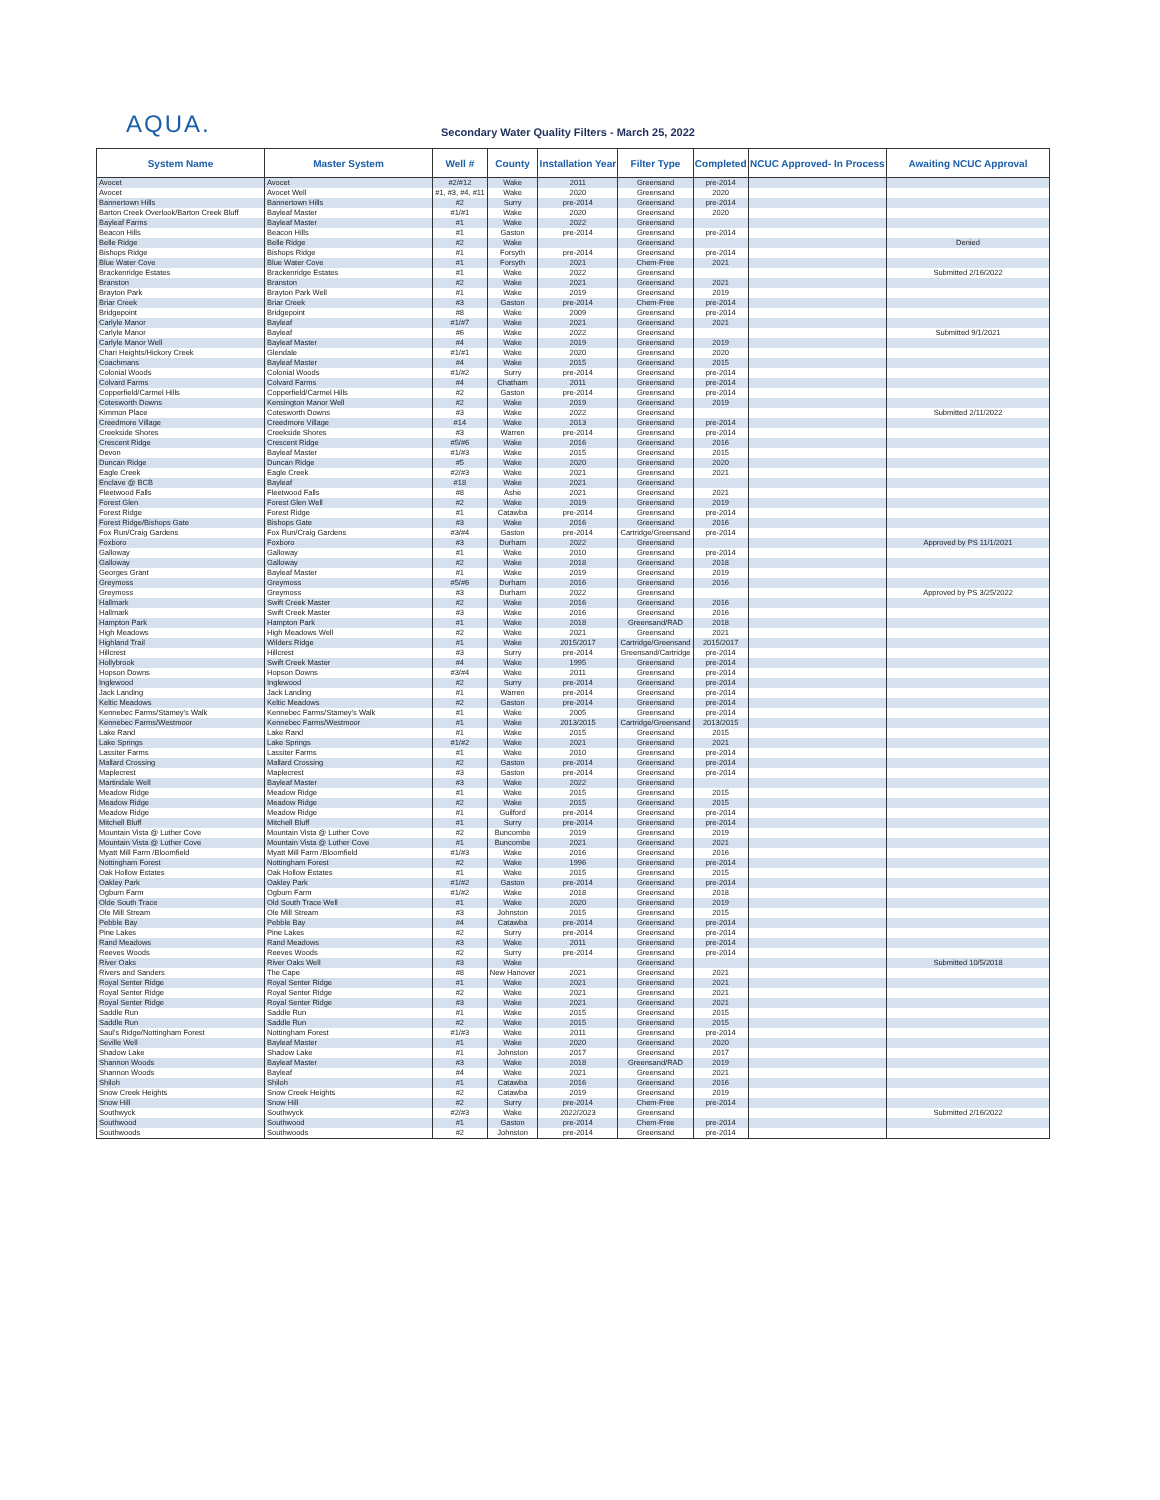AQUA.
Secondary Water Quality Filters - March 25, 2022
| System Name | Master System | Well # | County | Installation Year | Filter Type | Completed | NCUC Approved- In Process | Awaiting NCUC Approval |
| --- | --- | --- | --- | --- | --- | --- | --- | --- |
| Avocet | Avocet | #2/#12 | Wake | 2011 | Greensand | pre-2014 | | |
| Avocet | Avocet Well | #1, #3, #4, #11 | Wake | 2020 | Greensand | 2020 | | |
| Bannertown Hills | Bannertown Hills | #2 | Surry | pre-2014 | Greensand | pre-2014 | | |
| Barton Creek Overlook/Barton Creek Bluff | Bayleaf Master | #1/#1 | Wake | 2020 | Greensand | 2020 | | |
| Bayleaf Farms | Bayleaf Master | #1 | Wake | 2022 | Greensand | | | |
| Beacon Hills | Beacon Hills | #1 | Gaston | pre-2014 | Greensand | pre-2014 | | |
| Belle Ridge | Belle Ridge | #2 | Wake | | Greensand | | | Denied |
| Bishops Ridge | Bishops Ridge | #1 | Forsyth | pre-2014 | Greensand | pre-2014 | | |
| Blue Water Cove | Blue Water Cove | #1 | Forsyth | 2021 | Chem-Free | 2021 | | |
| Brackenridge Estates | Brackenridge Estates | #1 | Wake | 2022 | Greensand | | | Submitted 2/16/2022 |
| Branston | Branston | #2 | Wake | 2021 | Greensand | 2021 | | |
| Brayton Park | Brayton Park Well | #1 | Wake | 2019 | Greensand | 2019 | | |
| Briar Creek | Briar Creek | #3 | Gaston | pre-2014 | Chem-Free | pre-2014 | | |
| Bridgepoint | Bridgepoint | #8 | Wake | 2009 | Greensand | pre-2014 | | |
| Carlyle Manor | Bayleaf | #1/#7 | Wake | 2021 | Greensand | 2021 | | |
| Carlyle Manor | Bayleaf | #6 | Wake | 2022 | Greensand | | | Submitted 9/1/2021 |
| Carlyle Manor Well | Bayleaf Master | #4 | Wake | 2019 | Greensand | 2019 | | |
| Chari Heights/Hickory Creek | Glendale | #1/#1 | Wake | 2020 | Greensand | 2020 | | |
| Coachmans | Bayleaf Master | #4 | Wake | 2015 | Greensand | 2015 | | |
| Colonial Woods | Colonial Woods | #1/#2 | Surry | pre-2014 | Greensand | pre-2014 | | |
| Colvard Farms | Colvard Farms | #4 | Chatham | 2011 | Greensand | pre-2014 | | |
| Copperfield/Carmel Hills | Copperfield/Carmel Hills | #2 | Gaston | pre-2014 | Greensand | pre-2014 | | |
| Cotesworth Downs | Kensington Manor Well | #2 | Wake | 2019 | Greensand | 2019 | | |
| Kimmon Place | Cotesworth Downs | #3 | Wake | 2022 | Greensand | | | Submitted 2/11/2022 |
| Creedmore Village | Creedmore Village | #14 | Wake | 2013 | Greensand | pre-2014 | | |
| Creekside Shores | Creekside Shores | #3 | Warren | pre-2014 | Greensand | pre-2014 | | |
| Crescent Ridge | Crescent Ridge | #5/#6 | Wake | 2016 | Greensand | 2016 | | |
| Devon | Bayleaf Master | #1/#3 | Wake | 2015 | Greensand | 2015 | | |
| Duncan Ridge | Duncan Ridge | #5 | Wake | 2020 | Greensand | 2020 | | |
| Eagle Creek | Eagle Creek | #2/#3 | Wake | 2021 | Greensand | 2021 | | |
| Enclave @ BCB | Bayleaf | #18 | Wake | 2021 | Greensand | | | |
| Fleetwood Falls | Fleetwood Falls | #8 | Ashe | 2021 | Greensand | 2021 | | |
| Forest Glen | Forest Glen Well | #2 | Wake | 2019 | Greensand | 2019 | | |
| Forest Ridge | Forest Ridge | #1 | Catawba | pre-2014 | Greensand | pre-2014 | | |
| Forest Ridge/Bishops Gate | Bishops Gate | #3 | Wake | 2016 | Greensand | 2016 | | |
| Fox Run/Craig Gardens | Fox Run/Craig Gardens | #3/#4 | Gaston | pre-2014 | Cartridge/Greensand | pre-2014 | | |
| Foxboro | Foxboro | #3 | Durham | 2022 | Greensand | | | Approved by PS 11/1/2021 |
| Galloway | Galloway | #1 | Wake | 2010 | Greensand | pre-2014 | | |
| Galloway | Galloway | #2 | Wake | 2018 | Greensand | 2018 | | |
| Georges Grant | Bayleaf Master | #1 | Wake | 2019 | Greensand | 2019 | | |
| Greymoss | Greymoss | #5/#6 | Durham | 2016 | Greensand | 2016 | | |
| Greymoss | Greymoss | #3 | Durham | 2022 | Greensand | | | Approved by PS 3/25/2022 |
| Hallmark | Swift Creek Master | #2 | Wake | 2016 | Greensand | 2016 | | |
| Hallmark | Swift Creek Master | #3 | Wake | 2016 | Greensand | 2016 | | |
| Hampton Park | Hampton Park | #1 | Wake | 2018 | Greensand/RAD | 2018 | | |
| High Meadows | High Meadows Well | #2 | Wake | 2021 | Greensand | 2021 | | |
| Highland Trail | Wilders Ridge | #1 | Wake | 2015/2017 | Cartridge/Greensand | 2015/2017 | | |
| Hillcrest | Hillcrest | #3 | Surry | pre-2014 | Greensand/Cartridge | pre-2014 | | |
| Hollybrook | Swift Creek Master | #4 | Wake | 1995 | Greensand | pre-2014 | | |
| Hopson Downs | Hopson Downs | #3/#4 | Wake | 2011 | Greensand | pre-2014 | | |
| Inglewood | Inglewood | #2 | Surry | pre-2014 | Greensand | pre-2014 | | |
| Jack Landing | Jack Landing | #1 | Warren | pre-2014 | Greensand | pre-2014 | | |
| Keltic Meadows | Keltic Meadows | #2 | Gaston | pre-2014 | Greensand | pre-2014 | | |
| Kennebec Farms/Stamey's Walk | Kennebec Farms/Stamey's Walk | #1 | Wake | 2005 | Greensand | pre-2014 | | |
| Kennebec Farms/Westmoor | Kennebec Farms/Westmoor | #1 | Wake | 2013/2015 | Cartridge/Greensand | 2013/2015 | | |
| Lake Rand | Lake Rand | #1 | Wake | 2015 | Greensand | 2015 | | |
| Lake Springs | Lake Springs | #1/#2 | Wake | 2021 | Greensand | 2021 | | |
| Lassiter Farms | Lassiter Farms | #1 | Wake | 2010 | Greensand | pre-2014 | | |
| Mallard Crossing | Mallard Crossing | #2 | Gaston | pre-2014 | Greensand | pre-2014 | | |
| Maplecrest | Maplecrest | #3 | Gaston | pre-2014 | Greensand | pre-2014 | | |
| Martindale Well | Bayleaf Master | #3 | Wake | 2022 | Greensand | | | |
| Meadow Ridge | Meadow Ridge | #1 | Wake | 2015 | Greensand | 2015 | | |
| Meadow Ridge | Meadow Ridge | #2 | Wake | 2015 | Greensand | 2015 | | |
| Meadow Ridge | Meadow Ridge | #1 | Guilford | pre-2014 | Greensand | pre-2014 | | |
| Mitchell Bluff | Mitchell Bluff | #1 | Surry | pre-2014 | Greensand | pre-2014 | | |
| Mountain Vista @ Luther Cove | Mountain Vista @ Luther Cove | #2 | Buncombe | 2019 | Greensand | 2019 | | |
| Mountain Vista @ Luther Cove | Mountain Vista @ Luther Cove | #1 | Buncombe | 2021 | Greensand | 2021 | | |
| Myatt Mill Farm /Bloomfield | Myatt Mill Farm /Bloomfield | #1/#3 | Wake | 2016 | Greensand | 2016 | | |
| Nottingham Forest | Nottingham Forest | #2 | Wake | 1996 | Greensand | pre-2014 | | |
| Oak Hollow Estates | Oak Hollow Estates | #1 | Wake | 2015 | Greensand | 2015 | | |
| Oakley Park | Oakley Park | #1/#2 | Gaston | pre-2014 | Greensand | pre-2014 | | |
| Ogburn Farm | Ogburn Farm | #1/#2 | Wake | 2018 | Greensand | 2018 | | |
| Olde South Trace | Old South Trace Well | #1 | Wake | 2020 | Greensand | 2019 | | |
| Ole Mill Stream | Ole Mill Stream | #3 | Johnston | 2015 | Greensand | 2015 | | |
| Pebble Bay | Pebble Bay | #4 | Catawba | pre-2014 | Greensand | pre-2014 | | |
| Pine Lakes | Pine Lakes | #2 | Surry | pre-2014 | Greensand | pre-2014 | | |
| Rand Meadows | Rand Meadows | #3 | Wake | 2011 | Greensand | pre-2014 | | |
| Reeves Woods | Reeves Woods | #2 | Surry | pre-2014 | Greensand | pre-2014 | | |
| River Oaks | River Oaks Well | #3 | Wake | | Greensand | | | Submitted 10/5/2018 |
| Rivers and Sanders | The Cape | #8 | New Hanover | 2021 | Greensand | 2021 | | |
| Royal Senter Ridge | Royal Senter Ridge | #1 | Wake | 2021 | Greensand | 2021 | | |
| Royal Senter Ridge | Royal Senter Ridge | #2 | Wake | 2021 | Greensand | 2021 | | |
| Royal Senter Ridge | Royal Senter Ridge | #3 | Wake | 2021 | Greensand | 2021 | | |
| Saddle Run | Saddle Run | #1 | Wake | 2015 | Greensand | 2015 | | |
| Saddle Run | Saddle Run | #2 | Wake | 2015 | Greensand | 2015 | | |
| Saul's Ridge/Nottingham Forest | Nottingham Forest | #1/#3 | Wake | 2011 | Greensand | pre-2014 | | |
| Seville Well | Bayleaf Master | #1 | Wake | 2020 | Greensand | 2020 | | |
| Shadow Lake | Shadow Lake | #1 | Johnston | 2017 | Greensand | 2017 | | |
| Shannon Woods | Bayleaf Master | #3 | Wake | 2018 | Greensand/RAD | 2019 | | |
| Shannon Woods | Bayleaf | #4 | Wake | 2021 | Greensand | 2021 | | |
| Shiloh | Shiloh | #1 | Catawba | 2016 | Greensand | 2016 | | |
| Snow Creek Heights | Snow Creek Heights | #2 | Catawba | 2019 | Greensand | 2019 | | |
| Snow Hill | Snow Hill | #2 | Surry | pre-2014 | Chem-Free | pre-2014 | | |
| Southwyck | Southwyck | #2/#3 | Wake | 2022/2023 | Greensand | | | Submitted 2/16/2022 |
| Southwood | Southwood | #1 | Gaston | pre-2014 | Chem-Free | pre-2014 | | |
| Southwoods | Southwoods | #2 | Johnston | pre-2014 | Greensand | pre-2014 | | |